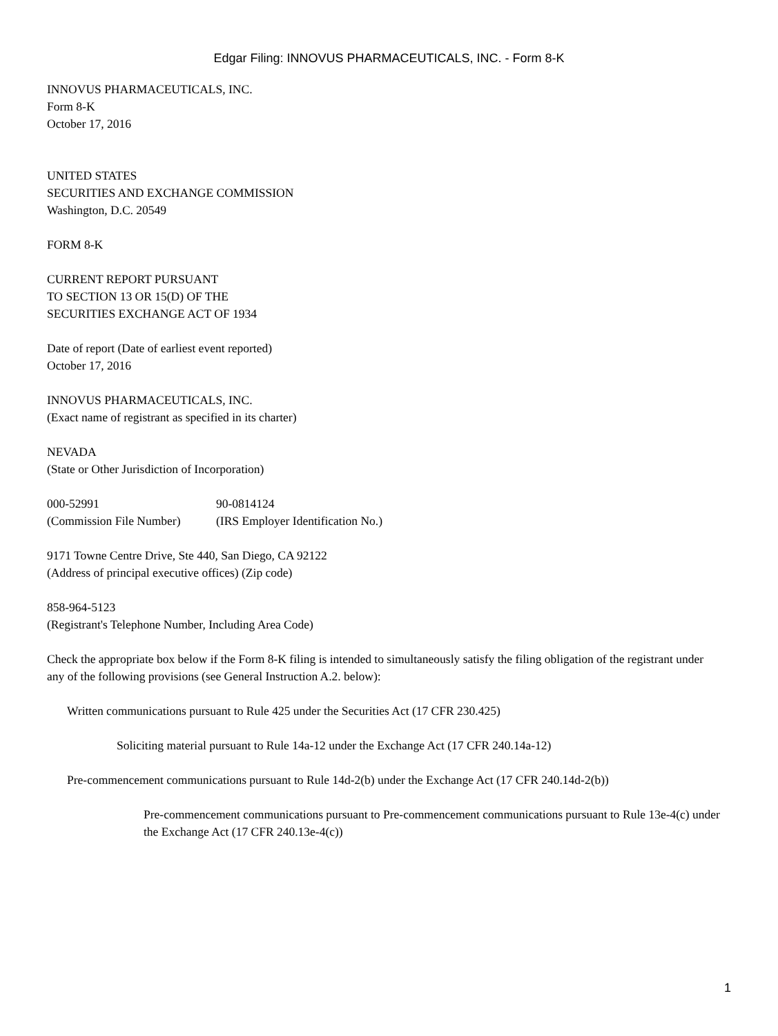Edgar Filing: INNOVUS PHARMACEUTICALS, INC. - Form 8-K
INNOVUS PHARMACEUTICALS, INC.
Form 8-K
October 17, 2016
UNITED STATES
SECURITIES AND EXCHANGE COMMISSION
Washington, D.C. 20549
FORM 8-K
CURRENT REPORT PURSUANT
TO SECTION 13 OR 15(D) OF THE
SECURITIES EXCHANGE ACT OF 1934
Date of report (Date of earliest event reported)
October 17, 2016
INNOVUS PHARMACEUTICALS, INC.
(Exact name of registrant as specified in its charter)
NEVADA
(State or Other Jurisdiction of Incorporation)
000-52991 90-0814124
(Commission File Number) (IRS Employer Identification No.)
9171 Towne Centre Drive, Ste 440, San Diego, CA 92122
(Address of principal executive offices) (Zip code)
858-964-5123
(Registrant's Telephone Number, Including Area Code)
Check the appropriate box below if the Form 8-K filing is intended to simultaneously satisfy the filing obligation of the registrant under any of the following provisions (see General Instruction A.2. below):
Written communications pursuant to Rule 425 under the Securities Act (17 CFR 230.425)
Soliciting material pursuant to Rule 14a-12 under the Exchange Act (17 CFR 240.14a-12)
Pre-commencement communications pursuant to Rule 14d-2(b) under the Exchange Act (17 CFR 240.14d-2(b))
Pre-commencement communications pursuant to Pre-commencement communications pursuant to Rule 13e-4(c) under the Exchange Act (17 CFR 240.13e-4(c))
1